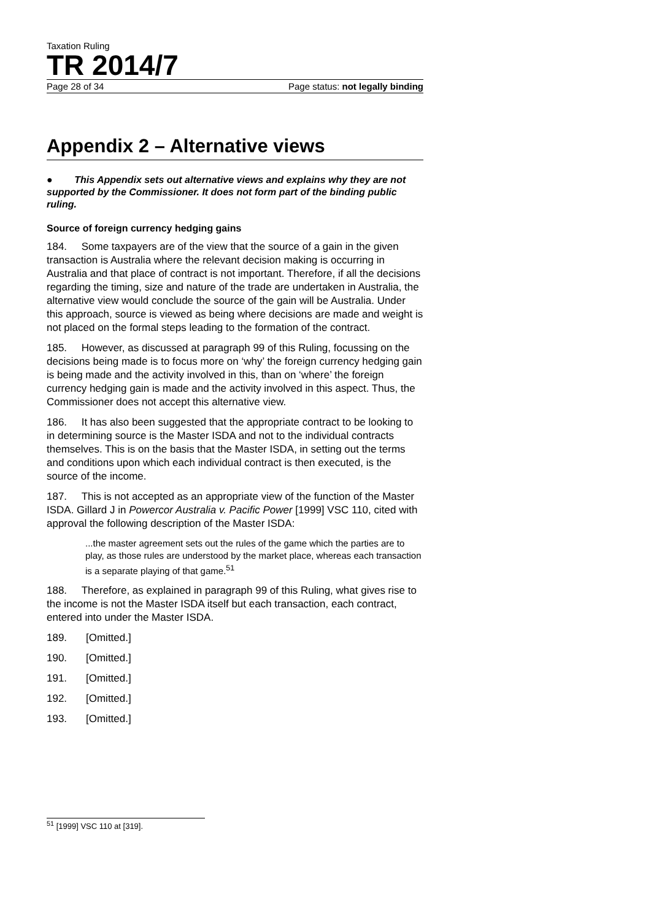Taxation Ruling
TR 2014/7
Page 28 of 34 Page status: not legally binding
Appendix 2 – Alternative views
● This Appendix sets out alternative views and explains why they are not supported by the Commissioner. It does not form part of the binding public ruling.
Source of foreign currency hedging gains
184. Some taxpayers are of the view that the source of a gain in the given transaction is Australia where the relevant decision making is occurring in Australia and that place of contract is not important. Therefore, if all the decisions regarding the timing, size and nature of the trade are undertaken in Australia, the alternative view would conclude the source of the gain will be Australia. Under this approach, source is viewed as being where decisions are made and weight is not placed on the formal steps leading to the formation of the contract.
185. However, as discussed at paragraph 99 of this Ruling, focussing on the decisions being made is to focus more on ‘why’ the foreign currency hedging gain is being made and the activity involved in this, than on ‘where’ the foreign currency hedging gain is made and the activity involved in this aspect. Thus, the Commissioner does not accept this alternative view.
186. It has also been suggested that the appropriate contract to be looking to in determining source is the Master ISDA and not to the individual contracts themselves. This is on the basis that the Master ISDA, in setting out the terms and conditions upon which each individual contract is then executed, is the source of the income.
187. This is not accepted as an appropriate view of the function of the Master ISDA. Gillard J in Powercor Australia v. Pacific Power [1999] VSC 110, cited with approval the following description of the Master ISDA:
...the master agreement sets out the rules of the game which the parties are to play, as those rules are understood by the market place, whereas each transaction is a separate playing of that game.<sup>51</sup>
188. Therefore, as explained in paragraph 99 of this Ruling, what gives rise to the income is not the Master ISDA itself but each transaction, each contract, entered into under the Master ISDA.
189. [Omitted.]
190. [Omitted.]
191. [Omitted.]
192. [Omitted.]
193. [Omitted.]
<sup>51</sup> [1999] VSC 110 at [319].